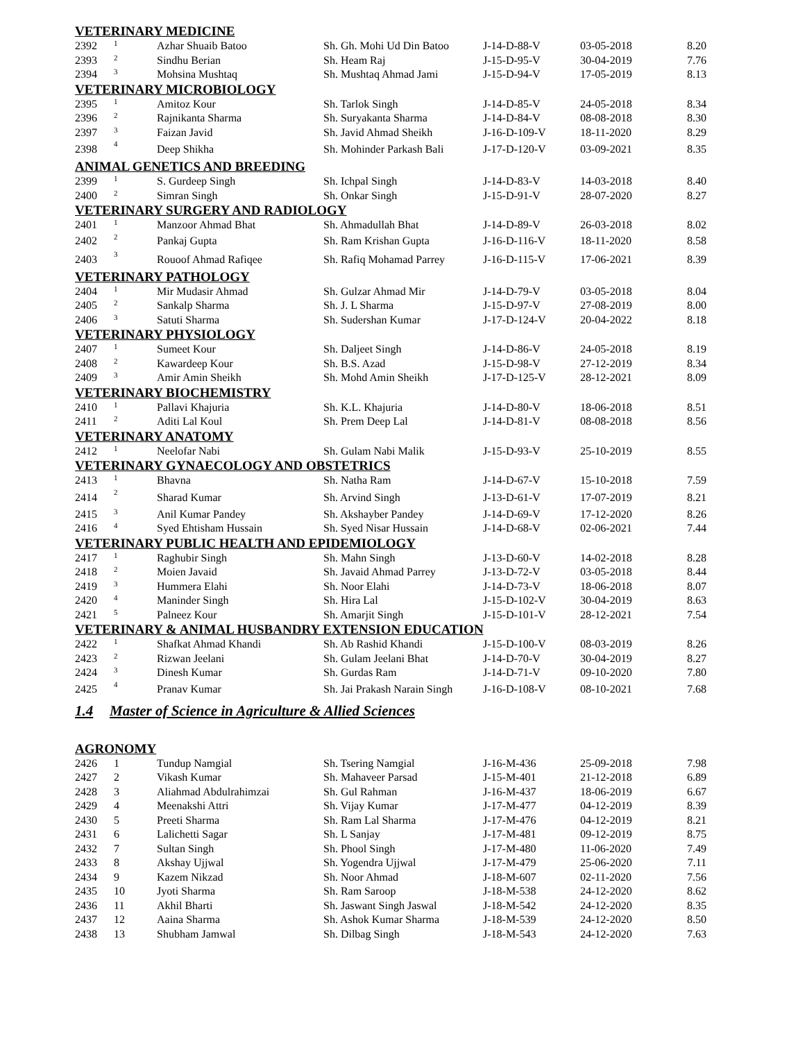| VETERINARY MEDICINE | | | | | | |
| 2392 | 1 | Azhar Shuaib Batoo | Sh. Gh. Mohi Ud Din Batoo | J-14-D-88-V | 03-05-2018 | 8.20 |
| 2393 | 2 | Sindhu Berian | Sh. Heam Raj | J-15-D-95-V | 30-04-2019 | 7.76 |
| 2394 | 3 | Mohsina Mushtaq | Sh. Mushtaq Ahmad Jami | J-15-D-94-V | 17-05-2019 | 8.13 |
| VETERINARY MICROBIOLOGY | | | | | | |
| 2395 | 1 | Amitoz Kour | Sh. Tarlok Singh | J-14-D-85-V | 24-05-2018 | 8.34 |
| 2396 | 2 | Rajnikanta Sharma | Sh. Suryakanta Sharma | J-14-D-84-V | 08-08-2018 | 8.30 |
| 2397 | 3 | Faizan Javid | Sh. Javid Ahmad Sheikh | J-16-D-109-V | 18-11-2020 | 8.29 |
| 2398 | 4 | Deep Shikha | Sh. Mohinder Parkash Bali | J-17-D-120-V | 03-09-2021 | 8.35 |
| ANIMAL GENETICS AND BREEDING | | | | | | |
| 2399 | 1 | S. Gurdeep Singh | Sh. Ichpal Singh | J-14-D-83-V | 14-03-2018 | 8.40 |
| 2400 | 2 | Simran Singh | Sh. Onkar Singh | J-15-D-91-V | 28-07-2020 | 8.27 |
| VETERINARY SURGERY AND RADIOLOGY | | | | | | |
| 2401 | 1 | Manzoor Ahmad Bhat | Sh. Ahmadullah Bhat | J-14-D-89-V | 26-03-2018 | 8.02 |
| 2402 | 2 | Pankaj Gupta | Sh. Ram Krishan Gupta | J-16-D-116-V | 18-11-2020 | 8.58 |
| 2403 | 3 | Rouoof Ahmad Rafiqee | Sh. Rafiq Mohamad Parrey | J-16-D-115-V | 17-06-2021 | 8.39 |
| VETERINARY PATHOLOGY | | | | | | |
| 2404 | 1 | Mir Mudasir Ahmad | Sh. Gulzar Ahmad Mir | J-14-D-79-V | 03-05-2018 | 8.04 |
| 2405 | 2 | Sankalp Sharma | Sh. J. L Sharma | J-15-D-97-V | 27-08-2019 | 8.00 |
| 2406 | 3 | Satuti Sharma | Sh. Sudershan Kumar | J-17-D-124-V | 20-04-2022 | 8.18 |
| VETERINARY PHYSIOLOGY | | | | | | |
| 2407 | 1 | Sumeet Kour | Sh. Daljeet Singh | J-14-D-86-V | 24-05-2018 | 8.19 |
| 2408 | 2 | Kawardeep Kour | Sh. B.S. Azad | J-15-D-98-V | 27-12-2019 | 8.34 |
| 2409 | 3 | Amir Amin Sheikh | Sh. Mohd Amin Sheikh | J-17-D-125-V | 28-12-2021 | 8.09 |
| VETERINARY BIOCHEMISTRY | | | | | | |
| 2410 | 1 | Pallavi Khajuria | Sh. K.L. Khajuria | J-14-D-80-V | 18-06-2018 | 8.51 |
| 2411 | 2 | Aditi Lal Koul | Sh. Prem Deep Lal | J-14-D-81-V | 08-08-2018 | 8.56 |
| VETERINARY ANATOMY | | | | | | |
| 2412 | 1 | Neelofar Nabi | Sh. Gulam Nabi Malik | J-15-D-93-V | 25-10-2019 | 8.55 |
| VETERINARY GYNAECOLOGY AND OBSTETRICS | | | | | | |
| 2413 | 1 | Bhavna | Sh. Natha Ram | J-14-D-67-V | 15-10-2018 | 7.59 |
| 2414 | 2 | Sharad Kumar | Sh. Arvind Singh | J-13-D-61-V | 17-07-2019 | 8.21 |
| 2415 | 3 | Anil Kumar Pandey | Sh. Akshayber Pandey | J-14-D-69-V | 17-12-2020 | 8.26 |
| 2416 | 4 | Syed Ehtisham Hussain | Sh. Syed Nisar Hussain | J-14-D-68-V | 02-06-2021 | 7.44 |
| VETERINARY PUBLIC HEALTH AND EPIDEMIOLOGY | | | | | | |
| 2417 | 1 | Raghubir Singh | Sh. Mahn Singh | J-13-D-60-V | 14-02-2018 | 8.28 |
| 2418 | 2 | Moien Javaid | Sh. Javaid Ahmad Parrey | J-13-D-72-V | 03-05-2018 | 8.44 |
| 2419 | 3 | Hummera Elahi | Sh. Noor Elahi | J-14-D-73-V | 18-06-2018 | 8.07 |
| 2420 | 4 | Maninder Singh | Sh. Hira Lal | J-15-D-102-V | 30-04-2019 | 8.63 |
| 2421 | 5 | Palneez Kour | Sh. Amarjit Singh | J-15-D-101-V | 28-12-2021 | 7.54 |
| VETERINARY & ANIMAL HUSBANDRY EXTENSION EDUCATION | | | | | | |
| 2422 | 1 | Shafkat Ahmad Khandi | Sh. Ab Rashid Khandi | J-15-D-100-V | 08-03-2019 | 8.26 |
| 2423 | 2 | Rizwan Jeelani | Sh. Gulam Jeelani Bhat | J-14-D-70-V | 30-04-2019 | 8.27 |
| 2424 | 3 | Dinesh Kumar | Sh. Gurdas Ram | J-14-D-71-V | 09-10-2020 | 7.80 |
| 2425 | 4 | Pranav Kumar | Sh. Jai Prakash Narain Singh | J-16-D-108-V | 08-10-2021 | 7.68 |
| 1.4 | Master of Science in Agriculture & Allied Sciences | | | | | |
| AGRONOMY | | | | | | |
| 2426 | 1 | Tundup Namgial | Sh. Tsering Namgial | J-16-M-436 | 25-09-2018 | 7.98 |
| 2427 | 2 | Vikash Kumar | Sh. Mahaveer Parsad | J-15-M-401 | 21-12-2018 | 6.89 |
| 2428 | 3 | Aliahmad Abdulrahimzai | Sh. Gul Rahman | J-16-M-437 | 18-06-2019 | 6.67 |
| 2429 | 4 | Meenakshi Attri | Sh. Vijay Kumar | J-17-M-477 | 04-12-2019 | 8.39 |
| 2430 | 5 | Preeti Sharma | Sh. Ram Lal Sharma | J-17-M-476 | 04-12-2019 | 8.21 |
| 2431 | 6 | Lalichetti Sagar | Sh. L Sanjay | J-17-M-481 | 09-12-2019 | 8.75 |
| 2432 | 7 | Sultan Singh | Sh. Phool Singh | J-17-M-480 | 11-06-2020 | 7.49 |
| 2433 | 8 | Akshay Ujjwal | Sh. Yogendra Ujjwal | J-17-M-479 | 25-06-2020 | 7.11 |
| 2434 | 9 | Kazem Nikzad | Sh. Noor Ahmad | J-18-M-607 | 02-11-2020 | 7.56 |
| 2435 | 10 | Jyoti Sharma | Sh. Ram Saroop | J-18-M-538 | 24-12-2020 | 8.62 |
| 2436 | 11 | Akhil Bharti | Sh. Jaswant Singh Jaswal | J-18-M-542 | 24-12-2020 | 8.35 |
| 2437 | 12 | Aaina Sharma | Sh. Ashok Kumar Sharma | J-18-M-539 | 24-12-2020 | 8.50 |
| 2438 | 13 | Shubham Jamwal | Sh. Dilbag Singh | J-18-M-543 | 24-12-2020 | 7.63 |